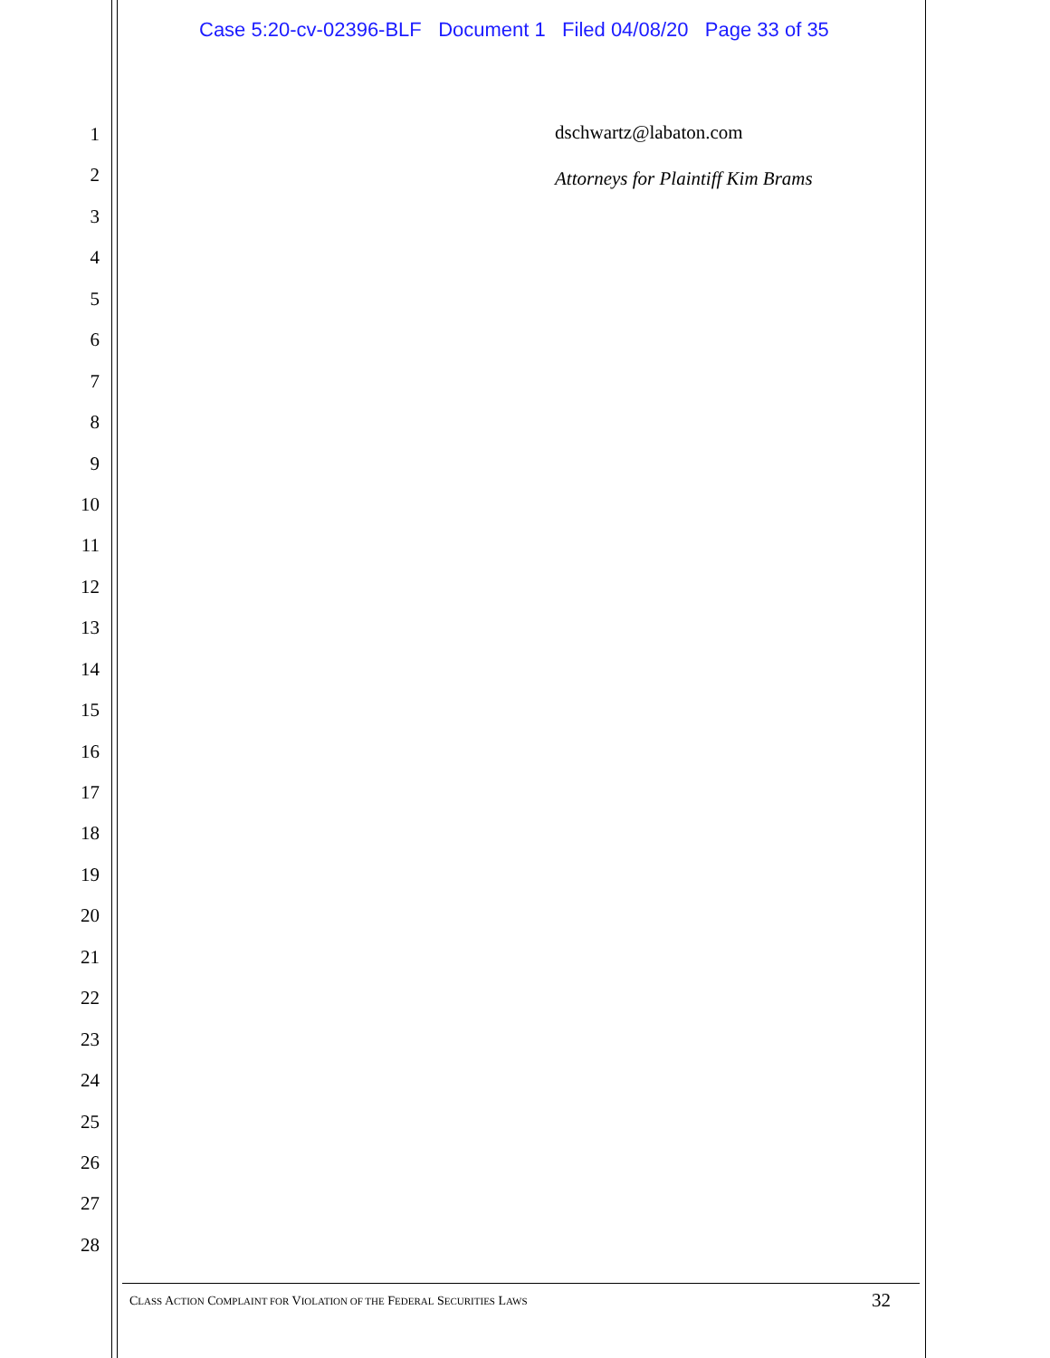Case 5:20-cv-02396-BLF Document 1 Filed 04/08/20 Page 33 of 35
1
2
3
4
5
6
7
8
9
10
11
12
13
14
15
16
17
18
19
20
21
22
23
24
25
26
27
28
dschwartz@labaton.com
Attorneys for Plaintiff Kim Brams
CLASS ACTION COMPLAINT FOR VIOLATION OF THE FEDERAL SECURITIES LAWS 32